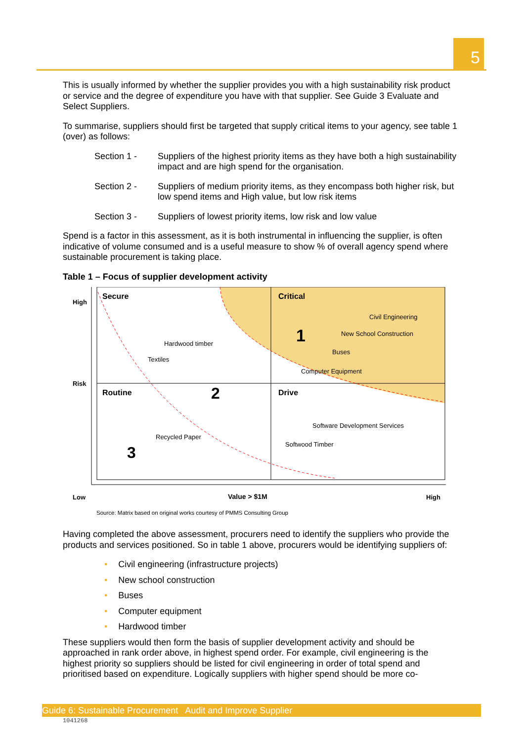5
This is usually informed by whether the supplier provides you with a high sustainability risk product or service and the degree of expenditure you have with that supplier. See Guide 3 Evaluate and Select Suppliers.
To summarise, suppliers should first be targeted that supply critical items to your agency, see table 1 (over) as follows:
Section 1 - Suppliers of the highest priority items as they have both a high sustainability impact and are high spend for the organisation.
Section 2 - Suppliers of medium priority items, as they encompass both higher risk, but low spend items and High value, but low risk items
Section 3 - Suppliers of lowest priority items, low risk and low value
Spend is a factor in this assessment, as it is both instrumental in influencing the supplier, is often indicative of volume consumed and is a useful measure to show % of overall agency spend where sustainable procurement is taking place.
Table 1 – Focus of supplier development activity
High
Risk
Secure Critical
Civil Engineering
New School Construction
1
Hardwood timber
Buses
Textiles
Computer Equipment
Routine 2 Drive
Software Development Services
Recycled Paper
Softwood Timber
3
Low Value > $1M High
Source: Matrix based on original works courtesy of PMMS Consulting Group
Having completed the above assessment, procurers need to identify the suppliers who provide the products and services positioned. So in table 1 above, procurers would be identifying suppliers of:
• Civil engineering (infrastructure projects)
• New school construction
• Buses
• Computer equipment
• Hardwood timber
These suppliers would then form the basis of supplier development activity and should be approached in rank order above, in highest spend order. For example, civil engineering is the highest priority so suppliers should be listed for civil engineering in order of total spend and prioritised based on expenditure. Logically suppliers with higher spend should be more co-
Guide 6: Sustainable Procurement Audit and Improve Supplier
1041268